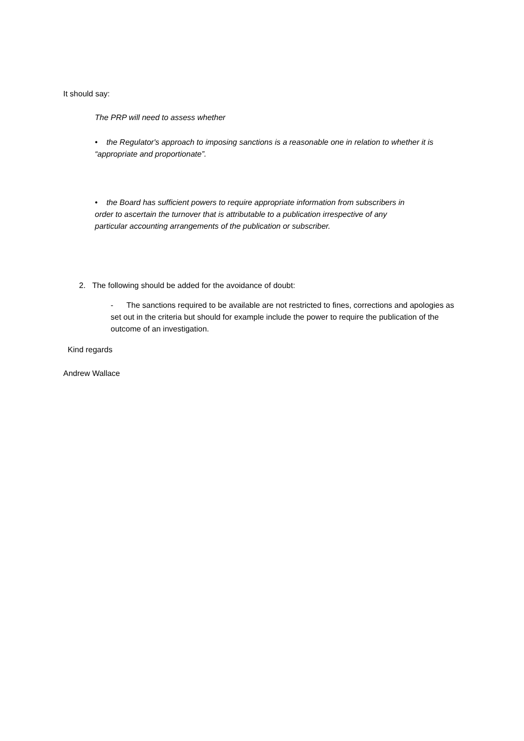It should say:
The PRP will need to assess whether
• the Regulator's approach to imposing sanctions is a reasonable one in relation to whether it is “appropriate and proportionate”.
• the Board has sufficient powers to require appropriate information from subscribers in order to ascertain the turnover that is attributable to a publication irrespective of any particular accounting arrangements of the publication or subscriber.
2. The following should be added for the avoidance of doubt:
- The sanctions required to be available are not restricted to fines, corrections and apologies as set out in the criteria but should for example include the power to require the publication of the outcome of an investigation.
Kind regards
Andrew Wallace